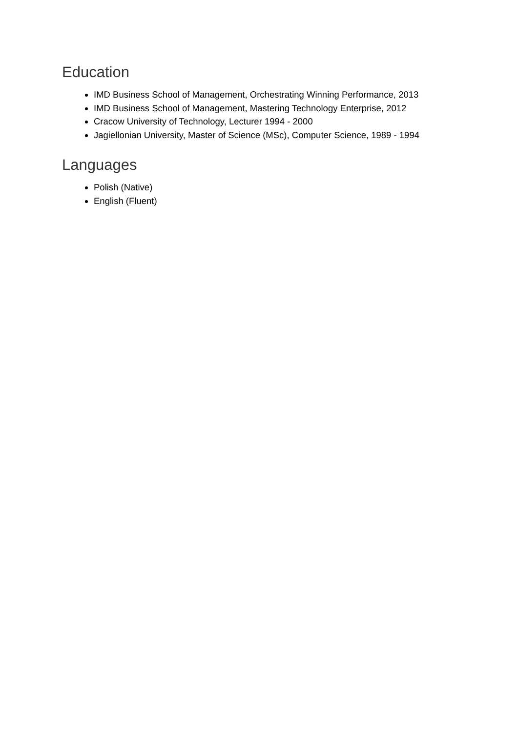Education
IMD Business School of Management, Orchestrating Winning Performance, 2013
IMD Business School of Management, Mastering Technology Enterprise, 2012
Cracow University of Technology, Lecturer 1994 - 2000
Jagiellonian University, Master of Science (MSc), Computer Science, 1989 - 1994
Languages
Polish (Native)
English (Fluent)